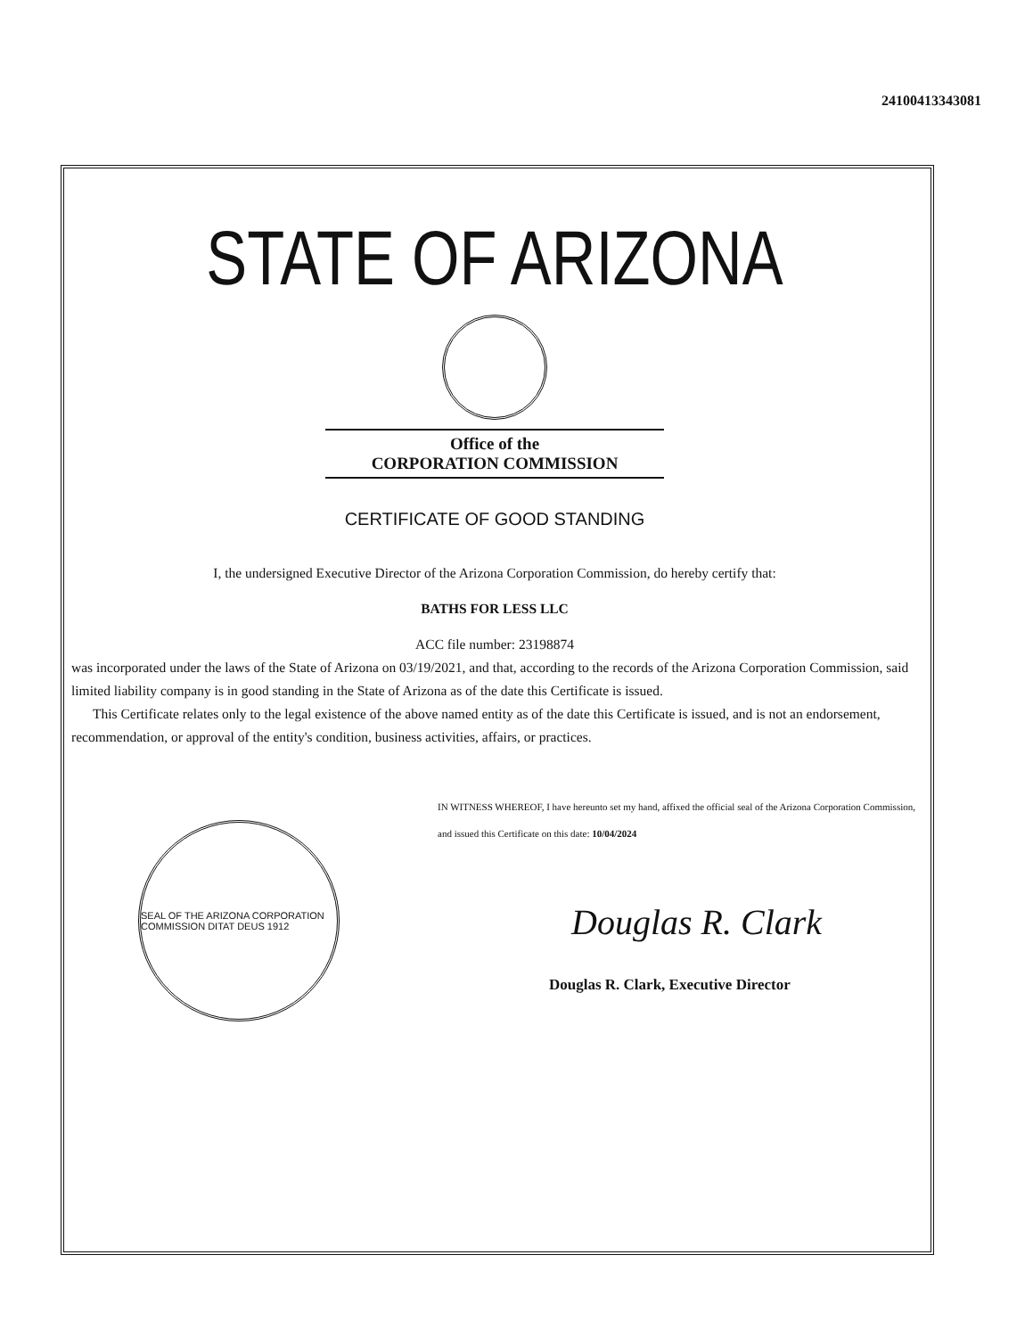24100413343081
STATE OF ARIZONA
Office of the
CORPORATION COMMISSION
CERTIFICATE OF GOOD STANDING
I, the undersigned Executive Director of the Arizona Corporation Commission, do hereby certify that:
BATHS FOR LESS LLC
ACC file number: 23198874
was incorporated under the laws of the State of Arizona on 03/19/2021, and that, according to the records of the Arizona Corporation Commission, said limited liability company is in good standing in the State of Arizona as of the date this Certificate is issued.
This Certificate relates only to the legal existence of the above named entity as of the date this Certificate is issued, and is not an endorsement, recommendation, or approval of the entity's condition, business activities, affairs, or practices.
SEAL OF THE ARIZONA CORPORATION COMMISSION DITAT DEUS 1912
IN WITNESS WHEREOF, I have hereunto set my hand, affixed the official seal of the Arizona Corporation Commission, and issued this Certificate on this date: 10/04/2024
Douglas R. Clark
Douglas R. Clark, Executive Director